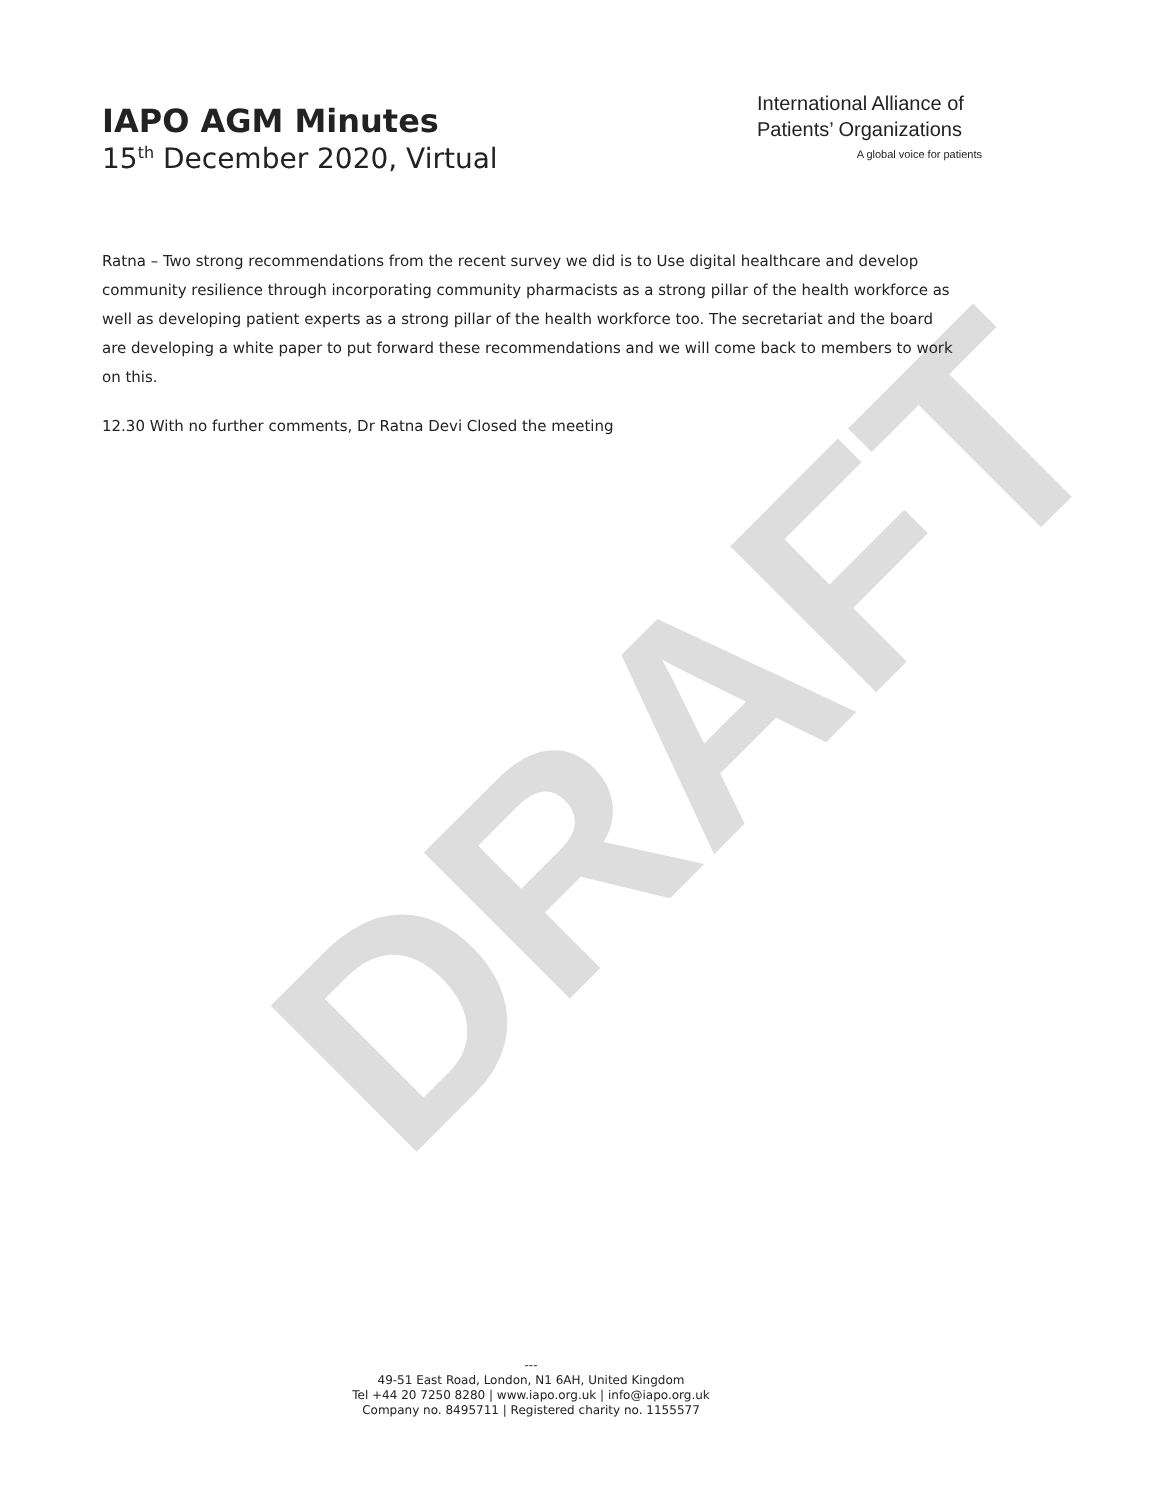IAPO AGM Minutes
15<sup>th</sup> December 2020, Virtual
International Alliance of
Patients’ Organizations
A global voice for patients
Ratna – Two strong recommendations from the recent survey we did is to Use digital healthcare and develop community resilience through incorporating community pharmacists as a strong pillar of the health workforce as well as developing patient experts as a strong pillar of the health workforce too. The secretariat and the board are developing a white paper to put forward these recommendations and we will come back to members to work on this.
12.30 With no further comments, Dr Ratna Devi Closed the meeting
DRAFT
---
49-51 East Road, London, N1 6AH, United Kingdom
Tel +44 20 7250 8280 | www.iapo.org.uk | info@iapo.org.uk
Company no. 8495711 | Registered charity no. 1155577